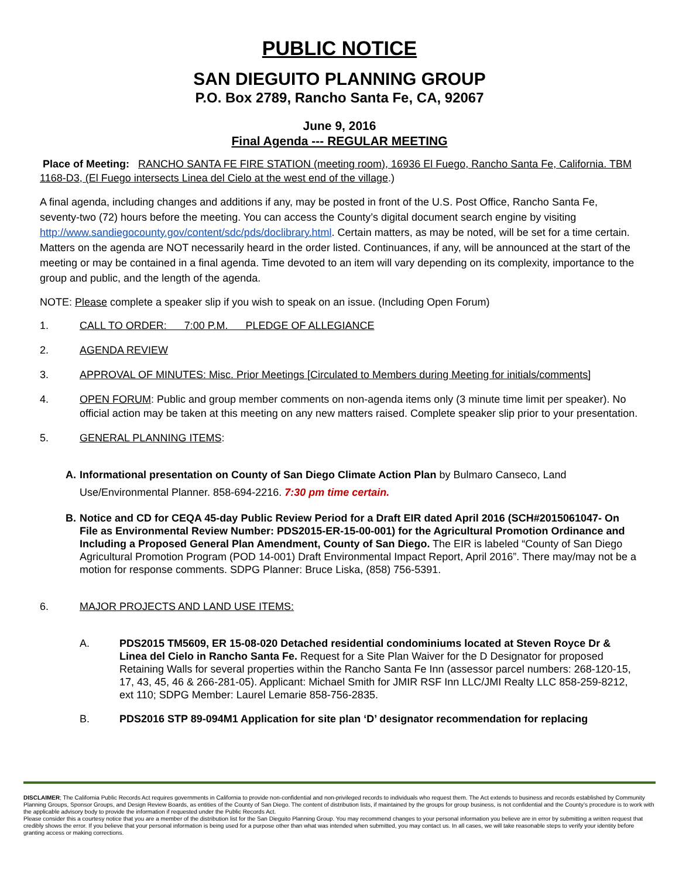PUBLIC NOTICE
SAN DIEGUITO PLANNING GROUP
P.O. Box 2789, Rancho Santa Fe, CA, 92067
June 9, 2016
Final Agenda --- REGULAR MEETING
Place of Meeting: RANCHO SANTA FE FIRE STATION (meeting room), 16936 El Fuego, Rancho Santa Fe, California. TBM 1168-D3, (El Fuego intersects Linea del Cielo at the west end of the village.)
A final agenda, including changes and additions if any, may be posted in front of the U.S. Post Office, Rancho Santa Fe, seventy-two (72) hours before the meeting. You can access the County’s digital document search engine by visiting http://www.sandiegocounty.gov/content/sdc/pds/doclibrary.html. Certain matters, as may be noted, will be set for a time certain. Matters on the agenda are NOT necessarily heard in the order listed. Continuances, if any, will be announced at the start of the meeting or may be contained in a final agenda. Time devoted to an item will vary depending on its complexity, importance to the group and public, and the length of the agenda.
NOTE: Please complete a speaker slip if you wish to speak on an issue. (Including Open Forum)
1. CALL TO ORDER: 7:00 P.M. PLEDGE OF ALLEGIANCE
2. AGENDA REVIEW
3. APPROVAL OF MINUTES: Misc. Prior Meetings [Circulated to Members during Meeting for initials/comments]
4. OPEN FORUM: Public and group member comments on non-agenda items only (3 minute time limit per speaker). No official action may be taken at this meeting on any new matters raised. Complete speaker slip prior to your presentation.
5. GENERAL PLANNING ITEMS:
A. Informational presentation on County of San Diego Climate Action Plan by Bulmaro Canseco, Land Use/Environmental Planner. 858-694-2216. 7:30 pm time certain.
B. Notice and CD for CEQA 45-day Public Review Period for a Draft EIR dated April 2016 (SCH#2015061047- On File as Environmental Review Number: PDS2015-ER-15-00-001) for the Agricultural Promotion Ordinance and Including a Proposed General Plan Amendment, County of San Diego. The EIR is labeled “County of San Diego Agricultural Promotion Program (POD 14-001) Draft Environmental Impact Report, April 2016”. There may/may not be a motion for response comments. SDPG Planner: Bruce Liska, (858) 756-5391.
6. MAJOR PROJECTS AND LAND USE ITEMS:
A. PDS2015 TM5609, ER 15-08-020 Detached residential condominiums located at Steven Royce Dr & Linea del Cielo in Rancho Santa Fe. Request for a Site Plan Waiver for the D Designator for proposed Retaining Walls for several properties within the Rancho Santa Fe Inn (assessor parcel numbers: 268-120-15, 17, 43, 45, 46 & 266-281-05). Applicant: Michael Smith for JMIR RSF Inn LLC/JMI Realty LLC 858-259-8212, ext 110; SDPG Member: Laurel Lemarie 858-756-2835.
B. PDS2016 STP 89-094M1 Application for site plan ‘D’ designator recommendation for replacing
DISCLAIMER; The California Public Records Act requires governments in California to provide non-confidential and non-privileged records to individuals who request them. The Act extends to business and records established by Community Planning Groups, Sponsor Groups, and Design Review Boards, as entities of the County of San Diego. The content of distribution lists, if maintained by the groups for group business, is not confidential and the County’s procedure is to work with the applicable advisory body to provide the information if requested under the Public Records Act.
Please consider this a courtesy notice that you are a member of the distribution list for the San Dieguito Planning Group. You may recommend changes to your personal information you believe are in error by submitting a written request that credibly shows the error. If you believe that your personal information is being used for a purpose other than what was intended when submitted, you may contact us. In all cases, we will take reasonable steps to verify your identity before granting access or making corrections.